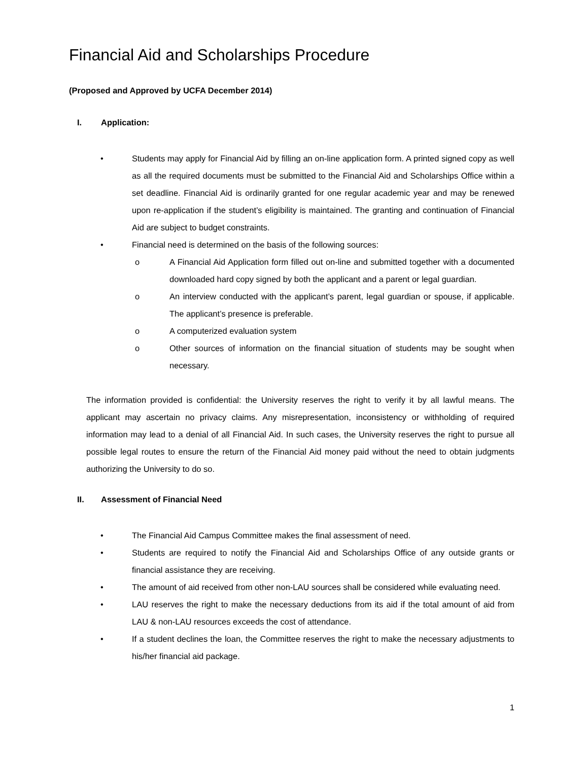Financial Aid and Scholarships Procedure
(Proposed and Approved by UCFA December 2014)
I. Application:
• Students may apply for Financial Aid by filling an on-line application form. A printed signed copy as well as all the required documents must be submitted to the Financial Aid and Scholarships Office within a set deadline. Financial Aid is ordinarily granted for one regular academic year and may be renewed upon re-application if the student’s eligibility is maintained. The granting and continuation of Financial Aid are subject to budget constraints.
• Financial need is determined on the basis of the following sources:
o A Financial Aid Application form filled out on-line and submitted together with a documented downloaded hard copy signed by both the applicant and a parent or legal guardian.
o An interview conducted with the applicant’s parent, legal guardian or spouse, if applicable. The applicant’s presence is preferable.
o A computerized evaluation system
o Other sources of information on the financial situation of students may be sought when necessary.
The information provided is confidential: the University reserves the right to verify it by all lawful means. The applicant may ascertain no privacy claims. Any misrepresentation, inconsistency or withholding of required information may lead to a denial of all Financial Aid. In such cases, the University reserves the right to pursue all possible legal routes to ensure the return of the Financial Aid money paid without the need to obtain judgments authorizing the University to do so.
II. Assessment of Financial Need
• The Financial Aid Campus Committee makes the final assessment of need.
• Students are required to notify the Financial Aid and Scholarships Office of any outside grants or financial assistance they are receiving.
• The amount of aid received from other non-LAU sources shall be considered while evaluating need.
• LAU reserves the right to make the necessary deductions from its aid if the total amount of aid from LAU & non-LAU resources exceeds the cost of attendance.
• If a student declines the loan, the Committee reserves the right to make the necessary adjustments to his/her financial aid package.
1